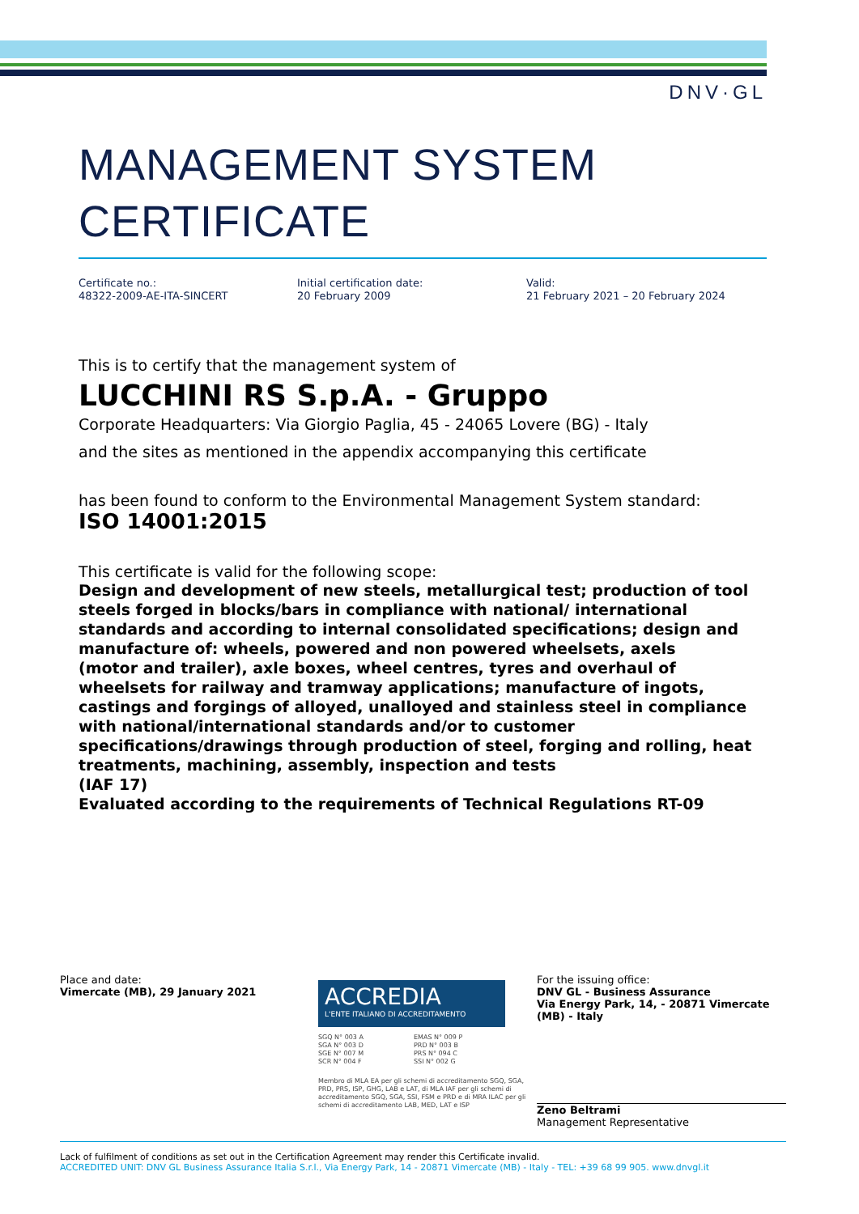DNV·GL
MANAGEMENT SYSTEM
CERTIFICATE
Certificate no.:
48322-2009-AE-ITA-SINCERT
Initial certification date:
20 February 2009
Valid:
21 February 2021 – 20 February 2024
This is to certify that the management system of
LUCCHINI RS S.p.A. - Gruppo
Corporate Headquarters: Via Giorgio Paglia, 45 - 24065 Lovere (BG) - Italy
and the sites as mentioned in the appendix accompanying this certificate
has been found to conform to the Environmental Management System standard:
ISO 14001:2015
This certificate is valid for the following scope:
Design and development of new steels, metallurgical test; production of tool steels forged in blocks/bars in compliance with national/ international standards and according to internal consolidated specifications; design and manufacture of: wheels, powered and non powered wheelsets, axels
(motor and trailer), axle boxes, wheel centres, tyres and overhaul of wheelsets for railway and tramway applications; manufacture of ingots, castings and forgings of alloyed, unalloyed and stainless steel in compliance with national/international standards and/or to customer specifications/drawings through production of steel, forging and rolling, heat treatments, machining, assembly, inspection and tests
(IAF 17)
Evaluated according to the requirements of Technical Regulations RT-09
Place and date:
Vimercate (MB), 29 January 2021
ACCREDIA
L'ENTE ITALIANO DI ACCREDITAMENTO
SGQ N° 003 A
SGA N° 003 D
SGE N° 007 M
SCR N° 004 F
EMAS N° 009 P
PRD N° 003 B
PRS N° 094 C
SSI N° 002 G
Membro di MLA EA per gli schemi di accreditamento SGQ, SGA, PRD, PRS, ISP, GHG, LAB e LAT, di MLA IAF per gli schemi di accreditamento SGQ, SGA, SSI, FSM e PRD e di MRA ILAC per gli schemi di accreditamento LAB, MED, LAT e ISP
For the issuing office:
DNV GL - Business Assurance
Via Energy Park, 14, - 20871 Vimercate
(MB) - Italy
Zeno Beltrami
Management Representative
Lack of fulfilment of conditions as set out in the Certification Agreement may render this Certificate invalid.
ACCREDITED UNIT: DNV GL Business Assurance Italia S.r.l., Via Energy Park, 14 - 20871 Vimercate (MB) - Italy - TEL: +39 68 99 905. www.dnvgl.it